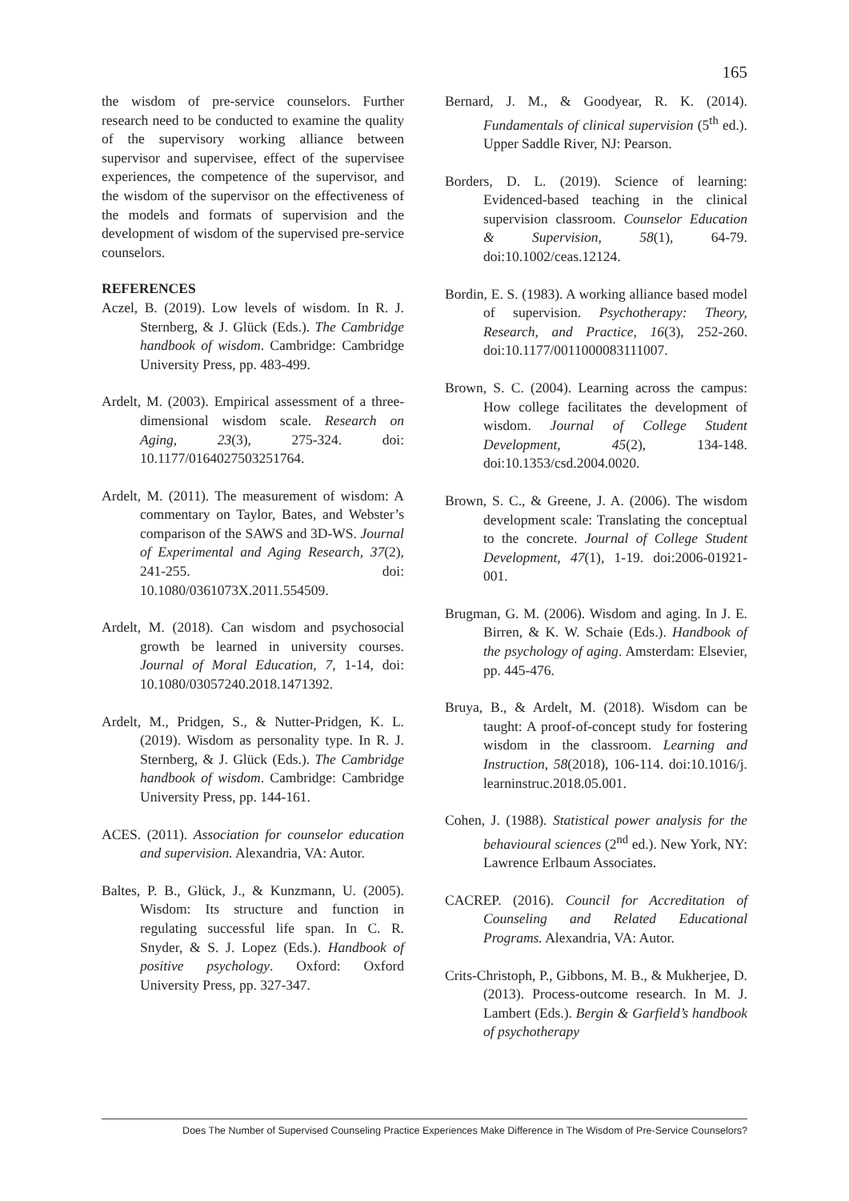165
the wisdom of pre-service counselors. Further research need to be conducted to examine the quality of the supervisory working alliance between supervisor and supervisee, effect of the supervisee experiences, the competence of the supervisor, and the wisdom of the supervisor on the effectiveness of the models and formats of supervision and the development of wisdom of the supervised pre-service counselors.
REFERENCES
Aczel, B. (2019). Low levels of wisdom. In R. J. Sternberg, & J. Glück (Eds.). The Cambridge handbook of wisdom. Cambridge: Cambridge University Press, pp. 483-499.
Ardelt, M. (2003). Empirical assessment of a three-dimensional wisdom scale. Research on Aging, 23(3), 275-324. doi: 10.1177/0164027503251764.
Ardelt, M. (2011). The measurement of wisdom: A commentary on Taylor, Bates, and Webster’s comparison of the SAWS and 3D-WS. Journal of Experimental and Aging Research, 37(2), 241-255. doi: 10.1080/0361073X.2011.554509.
Ardelt, M. (2018). Can wisdom and psychosocial growth be learned in university courses. Journal of Moral Education, 7, 1-14, doi: 10.1080/03057240.2018.1471392.
Ardelt, M., Pridgen, S., & Nutter-Pridgen, K. L. (2019). Wisdom as personality type. In R. J. Sternberg, & J. Glück (Eds.). The Cambridge handbook of wisdom. Cambridge: Cambridge University Press, pp. 144-161.
ACES. (2011). Association for counselor education and supervision. Alexandria, VA: Autor.
Baltes, P. B., Glück, J., & Kunzmann, U. (2005). Wisdom: Its structure and function in regulating successful life span. In C. R. Snyder, & S. J. Lopez (Eds.). Handbook of positive psychology. Oxford: Oxford University Press, pp. 327-347.
Bernard, J. M., & Goodyear, R. K. (2014). Fundamentals of clinical supervision (5<sup>th</sup> ed.). Upper Saddle River, NJ: Pearson.
Borders, D. L. (2019). Science of learning: Evidenced-based teaching in the clinical supervision classroom. Counselor Education & Supervision, 58(1), 64-79. doi:10.1002/ceas.12124.
Bordin, E. S. (1983). A working alliance based model of supervision. Psychotherapy: Theory, Research, and Practice, 16(3), 252-260. doi:10.1177/0011000083111007.
Brown, S. C. (2004). Learning across the campus: How college facilitates the development of wisdom. Journal of College Student Development, 45(2), 134-148. doi:10.1353/csd.2004.0020.
Brown, S. C., & Greene, J. A. (2006). The wisdom development scale: Translating the conceptual to the concrete. Journal of College Student Development, 47(1), 1-19. doi:2006-01921-001.
Brugman, G. M. (2006). Wisdom and aging. In J. E. Birren, & K. W. Schaie (Eds.). Handbook of the psychology of aging. Amsterdam: Elsevier, pp. 445-476.
Bruya, B., & Ardelt, M. (2018). Wisdom can be taught: A proof-of-concept study for fostering wisdom in the classroom. Learning and Instruction, 58(2018), 106-114. doi:10.1016/j. learninstruc.2018.05.001.
Cohen, J. (1988). Statistical power analysis for the behavioural sciences (2<sup>nd</sup> ed.). New York, NY: Lawrence Erlbaum Associates.
CACREP. (2016). Council for Accreditation of Counseling and Related Educational Programs. Alexandria, VA: Autor.
Crits-Christoph, P., Gibbons, M. B., & Mukherjee, D. (2013). Process-outcome research. In M. J. Lambert (Eds.). Bergin & Garfield’s handbook of psychotherapy
Does The Number of Supervised Counseling Practice Experiences Make Difference in The Wisdom of Pre-Service Counselors?